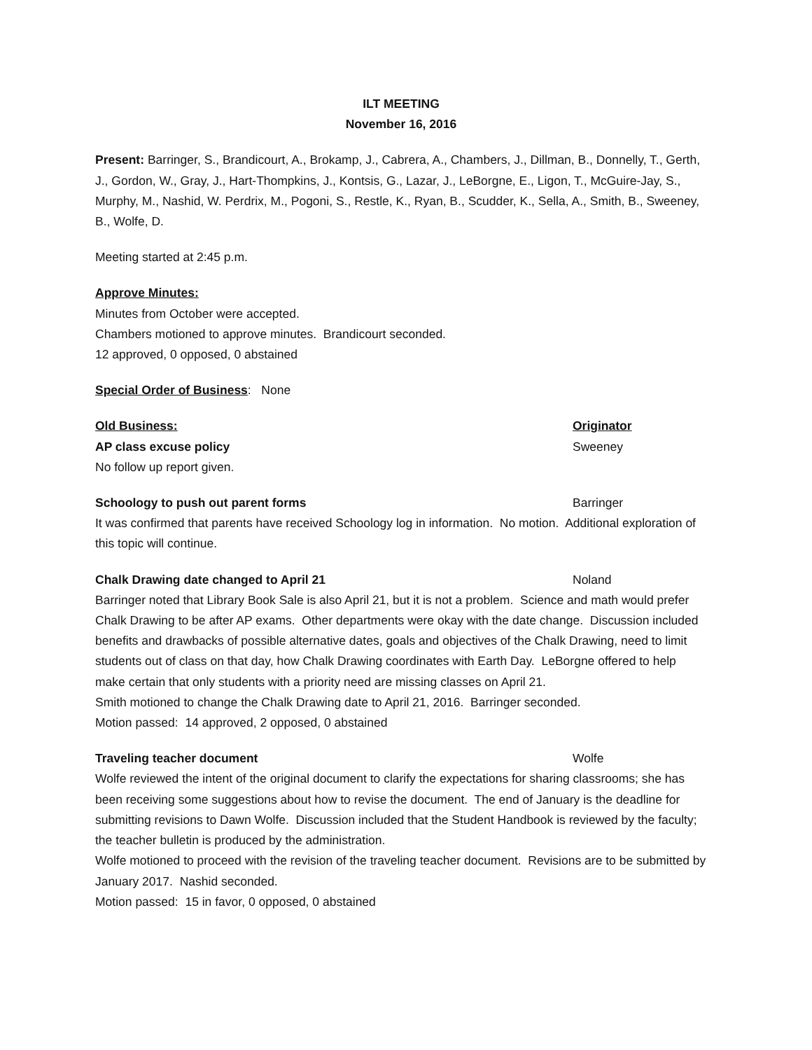ILT MEETING
November 16, 2016
Present: Barringer, S., Brandicourt, A., Brokamp, J., Cabrera, A., Chambers, J., Dillman, B., Donnelly, T., Gerth, J., Gordon, W., Gray, J., Hart-Thompkins, J., Kontsis, G., Lazar, J., LeBorgne, E., Ligon, T., McGuire-Jay, S., Murphy, M., Nashid, W. Perdrix, M., Pogoni, S., Restle, K., Ryan, B., Scudder, K., Sella, A., Smith, B., Sweeney, B., Wolfe, D.
Meeting started at 2:45 p.m.
Approve Minutes:
Minutes from October were accepted.
Chambers motioned to approve minutes. Brandicourt seconded.
12 approved, 0 opposed, 0 abstained
Special Order of Business: None
Old Business: Originator
AP class excuse policy Sweeney
No follow up report given.
Schoology to push out parent forms Barringer
It was confirmed that parents have received Schoology log in information. No motion. Additional exploration of this topic will continue.
Chalk Drawing date changed to April 21 Noland
Barringer noted that Library Book Sale is also April 21, but it is not a problem. Science and math would prefer Chalk Drawing to be after AP exams. Other departments were okay with the date change. Discussion included benefits and drawbacks of possible alternative dates, goals and objectives of the Chalk Drawing, need to limit students out of class on that day, how Chalk Drawing coordinates with Earth Day. LeBorgne offered to help make certain that only students with a priority need are missing classes on April 21.
Smith motioned to change the Chalk Drawing date to April 21, 2016. Barringer seconded.
Motion passed: 14 approved, 2 opposed, 0 abstained
Traveling teacher document Wolfe
Wolfe reviewed the intent of the original document to clarify the expectations for sharing classrooms; she has been receiving some suggestions about how to revise the document. The end of January is the deadline for submitting revisions to Dawn Wolfe. Discussion included that the Student Handbook is reviewed by the faculty; the teacher bulletin is produced by the administration.
Wolfe motioned to proceed with the revision of the traveling teacher document. Revisions are to be submitted by January 2017. Nashid seconded.
Motion passed: 15 in favor, 0 opposed, 0 abstained